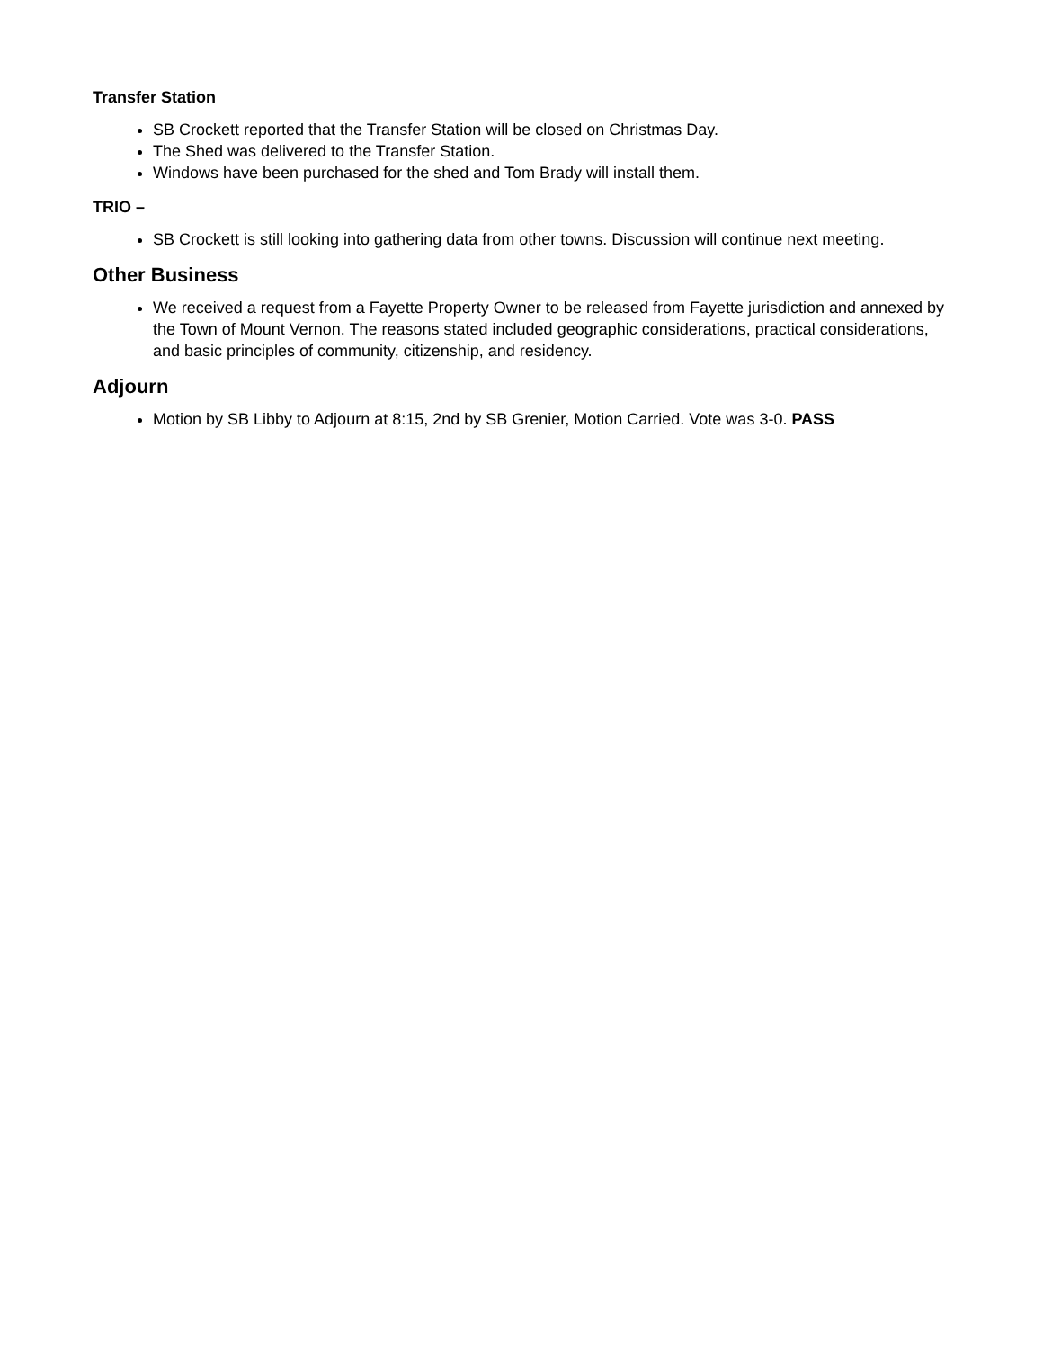Transfer Station
SB Crockett reported that the Transfer Station will be closed on Christmas Day.
The Shed was delivered to the Transfer Station.
Windows have been purchased for the shed and Tom Brady will install them.
TRIO –
SB Crockett is still looking into gathering data from other towns. Discussion will continue next meeting.
Other Business
We received a request from a Fayette Property Owner to be released from Fayette jurisdiction and annexed by the Town of Mount Vernon. The reasons stated included geographic considerations, practical considerations, and basic principles of community, citizenship, and residency.
Adjourn
Motion by SB Libby to Adjourn at 8:15, 2nd by SB Grenier, Motion Carried. Vote was 3-0. PASS